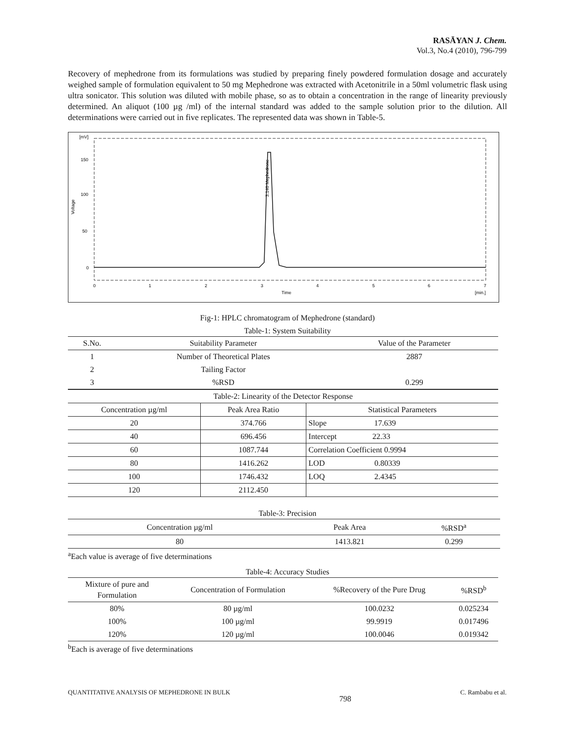RASĀYAN J. Chem.
Vol.3, No.4 (2010), 796-799
Recovery of mephedrone from its formulations was studied by preparing finely powdered formulation dosage and accurately weighed sample of formulation equivalent to 50 mg Mephedrone was extracted with Acetonitrile in a 50ml volumetric flask using ultra sonicator. This solution was diluted with mobile phase, so as to obtain a concentration in the range of linearity previously determined. An aliquot (100 µg /ml) of the internal standard was added to the sample solution prior to the dilution. All determinations were carried out in five replicates. The represented data was shown in Table-5.
[mV]
150
100
50
0
0
1
2
3
4
5
6
7
Time
[min.]
Voltage
3.140 Mephedrone
Fig-1: HPLC chromatogram of Mephedrone (standard)
Table-1: System Suitability
| S.No. | Suitability Parameter | Value of the Parameter |
| --- | --- | --- |
| 1 | Number of Theoretical Plates | 2887 |
| 2 | Tailing Factor | |
| 3 | %RSD | 0.299 |
| Table-2: Linearity of the Detector Response | | |
| Concentration µg/ml | Peak Area Ratio | Statistical Parameters |
| 20 | 374.766 | Slope 17.639 |
| 40 | 696.456 | Intercept 22.33 |
| 60 | 1087.744 | Correlation Coefficient 0.9994 |
| 80 | 1416.262 | LOD 0.80339 |
| 100 | 1746.432 | LOQ 2.4345 |
| 120 | 2112.450 | |
Table-3: Precision
| Concentration µg/ml | Peak Area | %RSD<sup>a</sup> |
| --- | --- | --- |
| 80 | 1413.821 | 0.299 |
<sup>a</sup> Each value is average of five determinations
Table-4: Accuracy Studies
| Mixture of pure and Formulation | Concentration of Formulation | %Recovery of the Pure Drug | %RSD<sup>b</sup> |
| --- | --- | --- | --- |
| 80% | 80 µg/ml | 100.0232 | 0.025234 |
| 100% | 100 µg/ml | 99.9919 | 0.017496 |
| 120% | 120 µg/ml | 100.0046 | 0.019342 |
<sup>b</sup> Each is average of five determinations
QUANTITATIVE ANALYSIS OF MEPHEDRONE IN BULK 798 C. Rambabu et al.